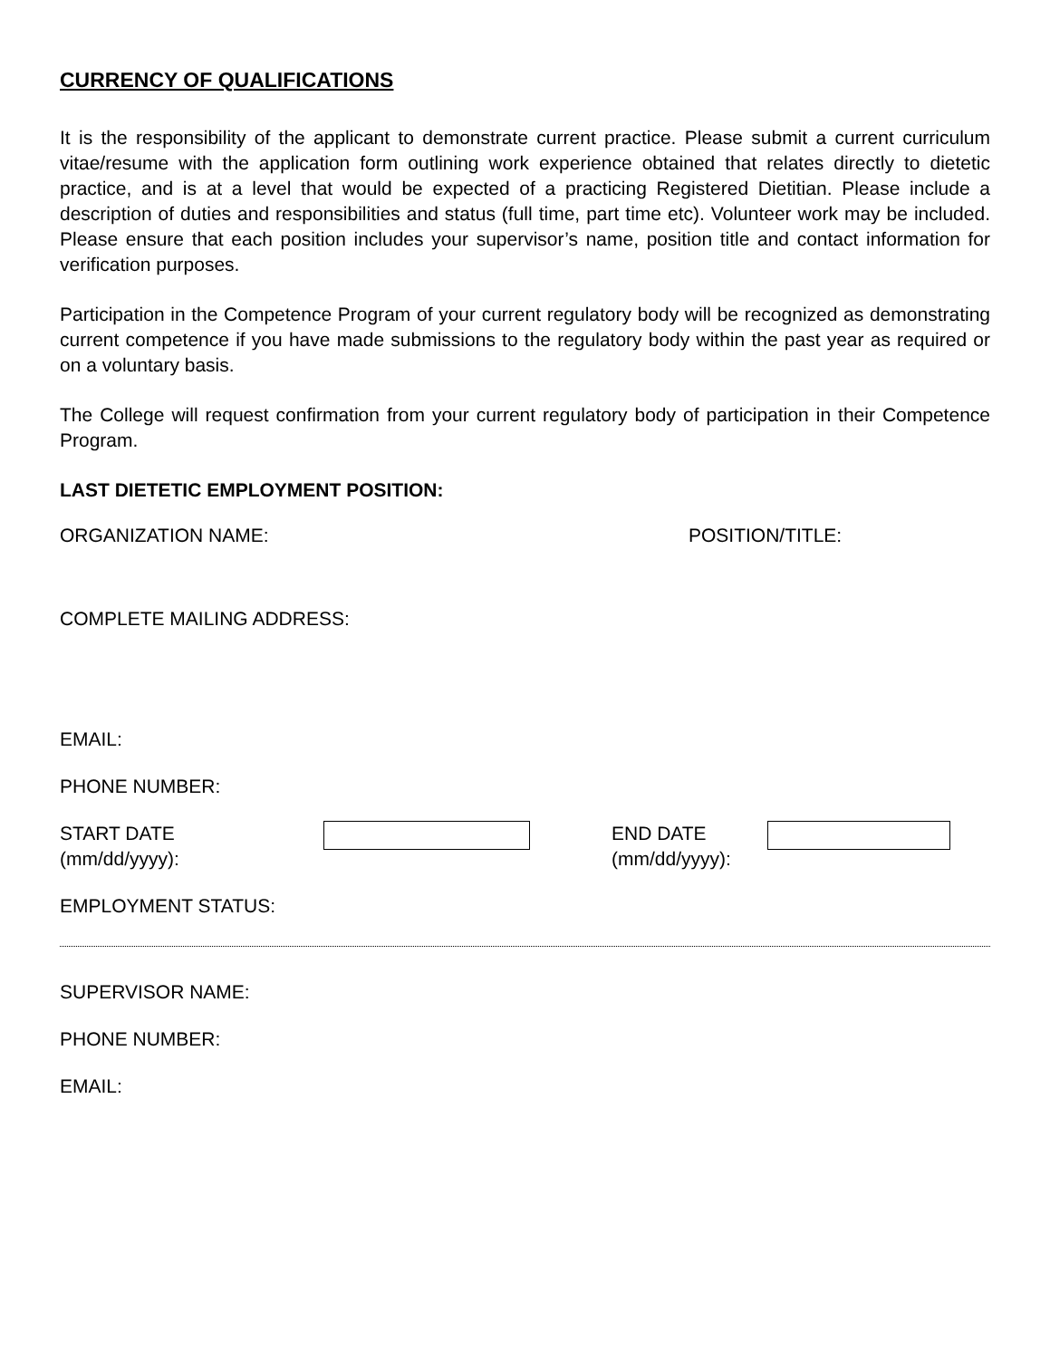CURRENCY OF QUALIFICATIONS
It is the responsibility of the applicant to demonstrate current practice. Please submit a current curriculum vitae/resume with the application form outlining work experience obtained that relates directly to dietetic practice, and is at a level that would be expected of a practicing Registered Dietitian. Please include a description of duties and responsibilities and status (full time, part time etc). Volunteer work may be included. Please ensure that each position includes your supervisor’s name, position title and contact information for verification purposes.
Participation in the Competence Program of your current regulatory body will be recognized as demonstrating current competence if you have made submissions to the regulatory body within the past year as required or on a voluntary basis.
The College will request confirmation from your current regulatory body of participation in their Competence Program.
LAST DIETETIC EMPLOYMENT POSITION:
ORGANIZATION NAME: POSITION/TITLE:
COMPLETE MAILING ADDRESS:
EMAIL:
PHONE NUMBER:
START DATE
(mm/dd/yyyy):
END DATE
(mm/dd/yyyy):
EMPLOYMENT STATUS:
SUPERVISOR NAME:
PHONE NUMBER:
EMAIL: